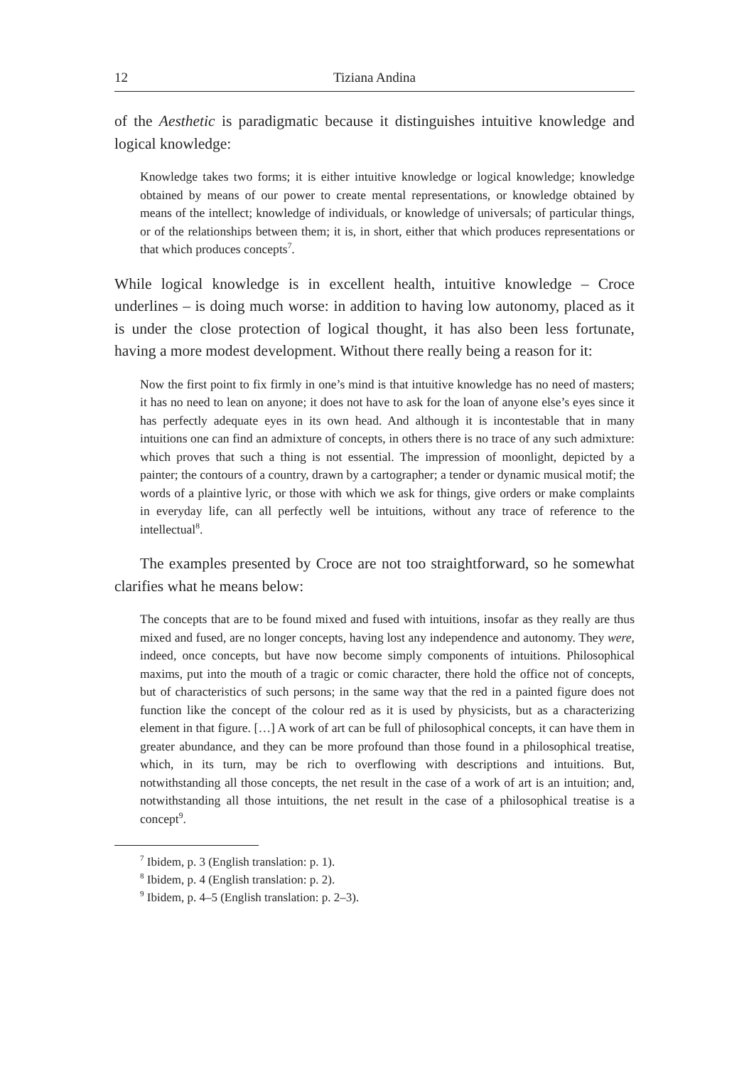12 Tiziana Andina
of the Aesthetic is paradigmatic because it distinguishes intuitive knowledge and logical knowledge:
Knowledge takes two forms; it is either intuitive knowledge or logical knowledge; knowledge obtained by means of our power to create mental representations, or knowledge obtained by means of the intellect; knowledge of individuals, or knowledge of universals; of particular things, or of the relationships between them; it is, in short, either that which produces representations or that which produces concepts<sup>7</sup>.
While logical knowledge is in excellent health, intuitive knowledge – Croce underlines – is doing much worse: in addition to having low autonomy, placed as it is under the close protection of logical thought, it has also been less fortunate, having a more modest development. Without there really being a reason for it:
Now the first point to fix firmly in one’s mind is that intuitive knowledge has no need of masters; it has no need to lean on anyone; it does not have to ask for the loan of anyone else’s eyes since it has perfectly adequate eyes in its own head. And although it is incontestable that in many intuitions one can find an admixture of concepts, in others there is no trace of any such admixture: which proves that such a thing is not essential. The impression of moonlight, depicted by a painter; the contours of a country, drawn by a cartographer; a tender or dynamic musical motif; the words of a plaintive lyric, or those with which we ask for things, give orders or make complaints in everyday life, can all perfectly well be intuitions, without any trace of reference to the intellectual<sup>8</sup>.
The examples presented by Croce are not too straightforward, so he somewhat clarifies what he means below:
The concepts that are to be found mixed and fused with intuitions, insofar as they really are thus mixed and fused, are no longer concepts, having lost any independence and autonomy. They were, indeed, once concepts, but have now become simply components of intuitions. Philosophical maxims, put into the mouth of a tragic or comic character, there hold the office not of concepts, but of characteristics of such persons; in the same way that the red in a painted figure does not function like the concept of the colour red as it is used by physicists, but as a characterizing element in that figure. […] A work of art can be full of philosophical concepts, it can have them in greater abundance, and they can be more profound than those found in a philosophical treatise, which, in its turn, may be rich to overflowing with descriptions and intuitions. But, notwithstanding all those concepts, the net result in the case of a work of art is an intuition; and, notwithstanding all those intuitions, the net result in the case of a philosophical treatise is a concept<sup>9</sup>.
<sup>7</sup> Ibidem, p. 3 (English translation: p. 1).
<sup>8</sup> Ibidem, p. 4 (English translation: p. 2).
<sup>9</sup> Ibidem, p. 4–5 (English translation: p. 2–3).